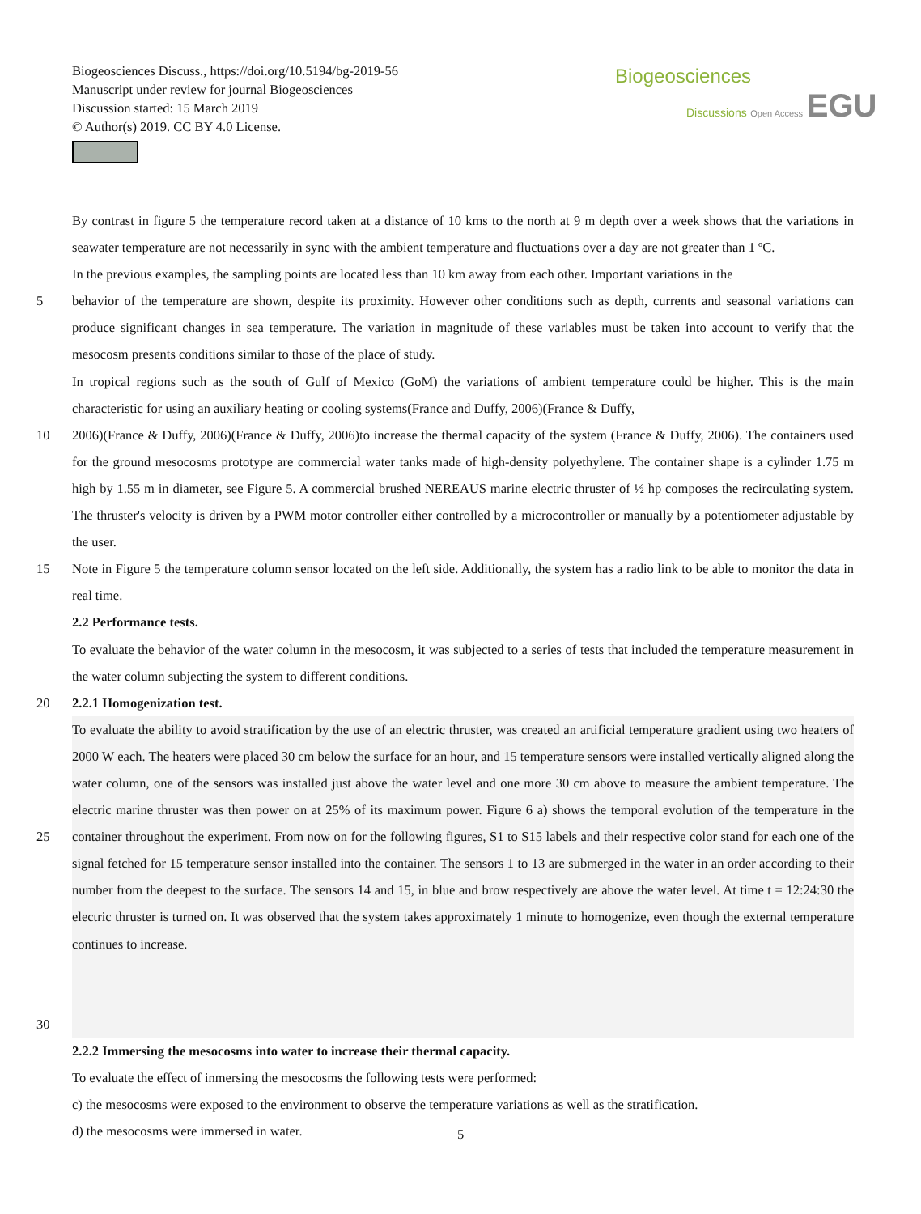Biogeosciences Discuss., https://doi.org/10.5194/bg-2019-56
Manuscript under review for journal Biogeosciences
Discussion started: 15 March 2019
© Author(s) 2019. CC BY 4.0 License.
Biogeosciences
Discussions Open Access EGU
By contrast in figure 5 the temperature record taken at a distance of 10 kms to the north at 9 m depth over a week shows that the variations in seawater temperature are not necessarily in sync with the ambient temperature and fluctuations over a day are not greater than 1 ºC.
In the previous examples, the sampling points are located less than 10 km away from each other. Important variations in the
5 behavior of the temperature are shown, despite its proximity. However other conditions such as depth, currents and seasonal variations can produce significant changes in sea temperature. The variation in magnitude of these variables must be taken into account to verify that the mesocosm presents conditions similar to those of the place of study.
In tropical regions such as the south of Gulf of Mexico (GoM) the variations of ambient temperature could be higher. This is the main characteristic for using an auxiliary heating or cooling systems(France and Duffy, 2006)(France & Duffy,
10 2006)(France & Duffy, 2006)(France & Duffy, 2006)to increase the thermal capacity of the system (France & Duffy, 2006). The containers used for the ground mesocosms prototype are commercial water tanks made of high-density polyethylene. The container shape is a cylinder 1.75 m high by 1.55 m in diameter, see Figure 5. A commercial brushed NEREAUS marine electric thruster of ½ hp composes the recirculating system. The thruster's velocity is driven by a PWM motor controller either controlled by a microcontroller or manually by a potentiometer adjustable by the user.
15 Note in Figure 5 the temperature column sensor located on the left side. Additionally, the system has a radio link to be able to monitor the data in real time.
2.2 Performance tests.
To evaluate the behavior of the water column in the mesocosm, it was subjected to a series of tests that included the temperature measurement in the water column subjecting the system to different conditions.
20 2.2.1 Homogenization test.
25
30 To evaluate the ability to avoid stratification by the use of an electric thruster, was created an artificial temperature gradient using two heaters of 2000 W each. The heaters were placed 30 cm below the surface for an hour, and 15 temperature sensors were installed vertically aligned along the water column, one of the sensors was installed just above the water level and one more 30 cm above to measure the ambient temperature. The electric marine thruster was then power on at 25% of its maximum power. Figure 6 a) shows the temporal evolution of the temperature in the container throughout the experiment. From now on for the following figures, S1 to S15 labels and their respective color stand for each one of the signal fetched for 15 temperature sensor installed into the container. The sensors 1 to 13 are submerged in the water in an order according to their number from the deepest to the surface. The sensors 14 and 15, in blue and brow respectively are above the water level. At time t = 12:24:30 the electric thruster is turned on. It was observed that the system takes approximately 1 minute to homogenize, even though the external temperature continues to increase.
2.2.2 Immersing the mesocosms into water to increase their thermal capacity.
To evaluate the effect of inmersing the mesocosms the following tests were performed:
c) the mesocosms were exposed to the environment to observe the temperature variations as well as the stratification.
d) the mesocosms were immersed in water.
5